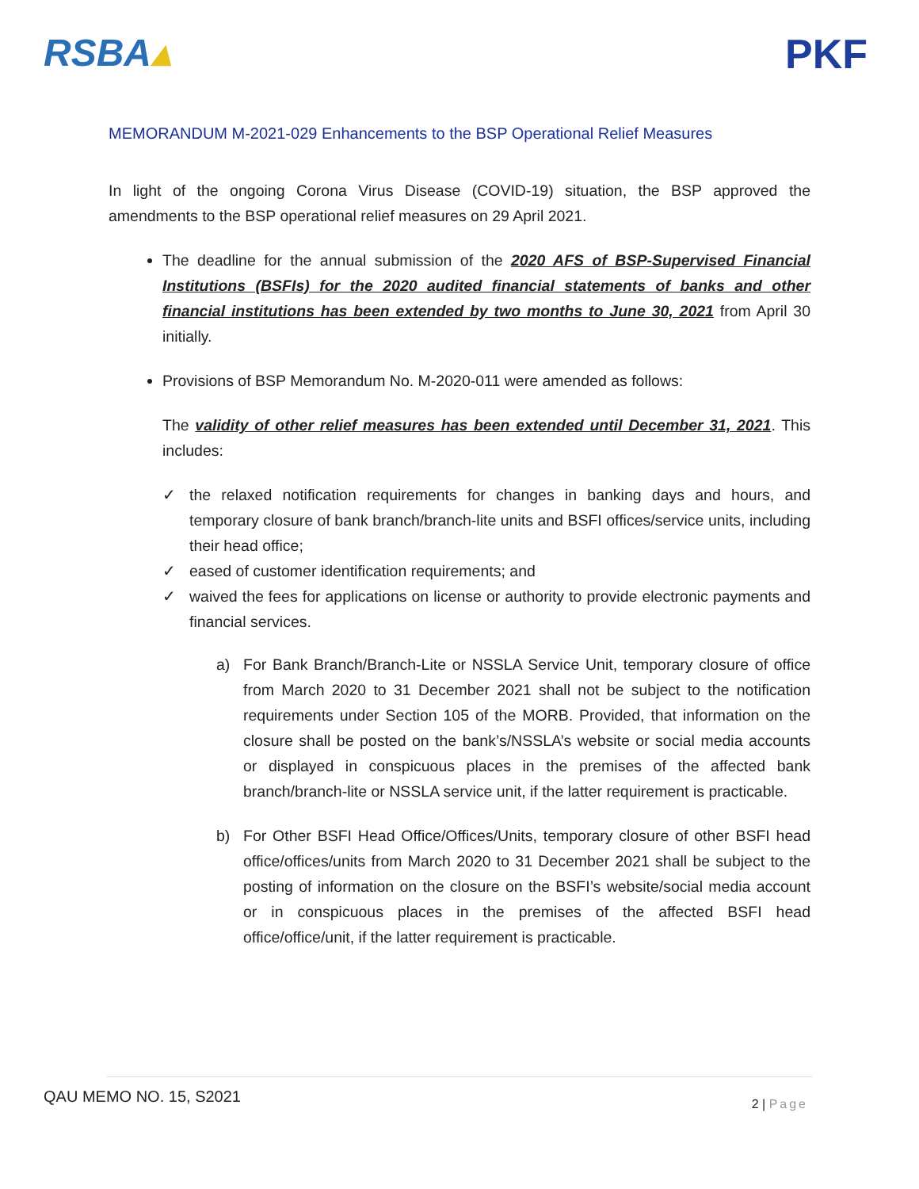RSBA▴ PKF
MEMORANDUM M-2021-029 Enhancements to the BSP Operational Relief Measures
In light of the ongoing Corona Virus Disease (COVID-19) situation, the BSP approved the amendments to the BSP operational relief measures on 29 April 2021.
The deadline for the annual submission of the 2020 AFS of BSP-Supervised Financial Institutions (BSFIs) for the 2020 audited financial statements of banks and other financial institutions has been extended by two months to June 30, 2021 from April 30 initially.
Provisions of BSP Memorandum No. M-2020-011 were amended as follows:
The validity of other relief measures has been extended until December 31, 2021. This includes:
✓ the relaxed notification requirements for changes in banking days and hours, and temporary closure of bank branch/branch-lite units and BSFI offices/service units, including their head office;
✓ eased of customer identification requirements; and
✓ waived the fees for applications on license or authority to provide electronic payments and financial services.
a) For Bank Branch/Branch-Lite or NSSLA Service Unit, temporary closure of office from March 2020 to 31 December 2021 shall not be subject to the notification requirements under Section 105 of the MORB. Provided, that information on the closure shall be posted on the bank’s/NSSLA’s website or social media accounts or displayed in conspicuous places in the premises of the affected bank branch/branch-lite or NSSLA service unit, if the latter requirement is practicable.
b) For Other BSFI Head Office/Offices/Units, temporary closure of other BSFI head office/offices/units from March 2020 to 31 December 2021 shall be subject to the posting of information on the closure on the BSFI’s website/social media account or in conspicuous places in the premises of the affected BSFI head office/office/unit, if the latter requirement is practicable.
QAU MEMO NO. 15, S2021
2 | Page